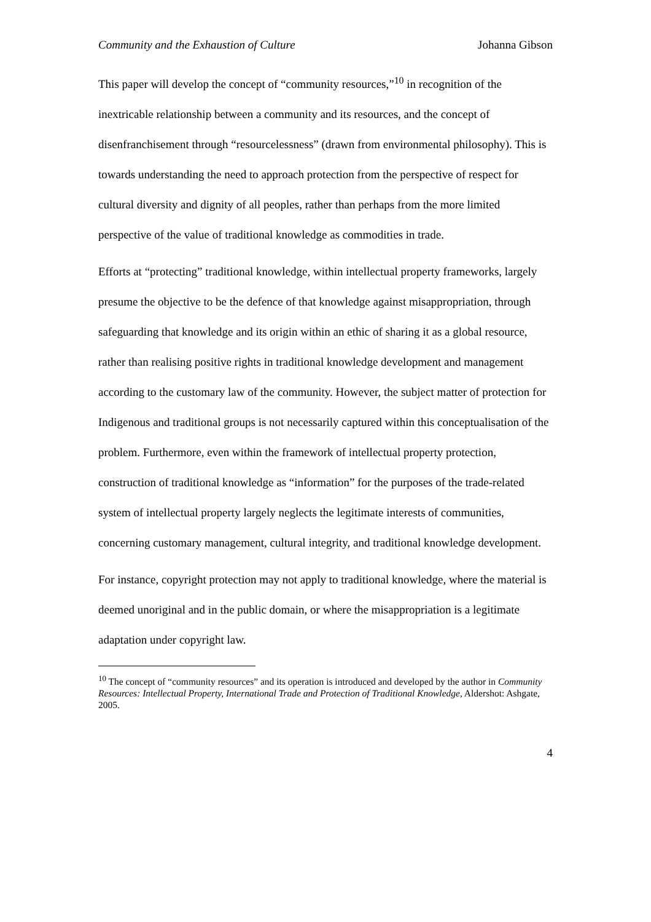Community and the Exhaustion of Culture Johanna Gibson
This paper will develop the concept of “community resources,”<sup>10</sup> in recognition of the inextricable relationship between a community and its resources, and the concept of disenfranchisement through “resourcelessness” (drawn from environmental philosophy). This is towards understanding the need to approach protection from the perspective of respect for cultural diversity and dignity of all peoples, rather than perhaps from the more limited perspective of the value of traditional knowledge as commodities in trade.
Efforts at “protecting” traditional knowledge, within intellectual property frameworks, largely presume the objective to be the defence of that knowledge against misappropriation, through safeguarding that knowledge and its origin within an ethic of sharing it as a global resource, rather than realising positive rights in traditional knowledge development and management according to the customary law of the community. However, the subject matter of protection for Indigenous and traditional groups is not necessarily captured within this conceptualisation of the problem. Furthermore, even within the framework of intellectual property protection, construction of traditional knowledge as “information” for the purposes of the trade-related system of intellectual property largely neglects the legitimate interests of communities, concerning customary management, cultural integrity, and traditional knowledge development.
For instance, copyright protection may not apply to traditional knowledge, where the material is deemed unoriginal and in the public domain, or where the misappropriation is a legitimate adaptation under copyright law.
<sup>10</sup> The concept of “community resources” and its operation is introduced and developed by the author in Community Resources: Intellectual Property, International Trade and Protection of Traditional Knowledge, Aldershot: Ashgate, 2005.
4